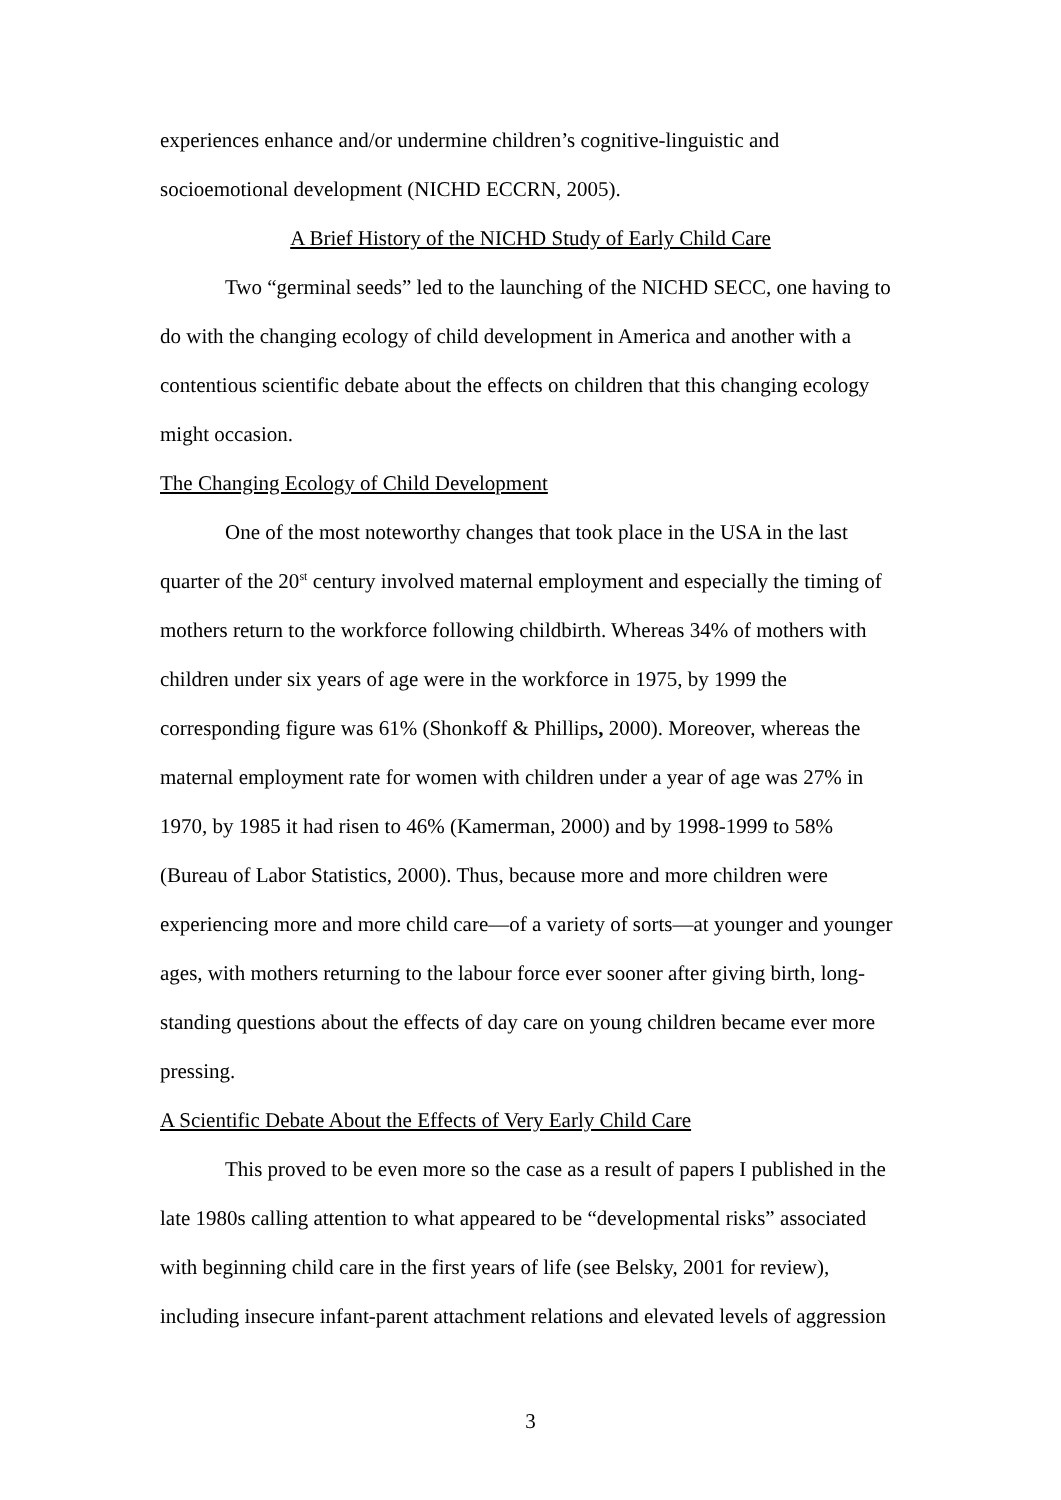experiences enhance and/or undermine children’s cognitive-linguistic and socioemotional development (NICHD ECCRN, 2005).
A Brief History of the NICHD Study of Early Child Care
Two “germinal seeds” led to the launching of the NICHD SECC, one having to do with the changing ecology of child development in America and another with a contentious scientific debate about the effects on children that this changing ecology might occasion.
The Changing Ecology of Child Development
One of the most noteworthy changes that took place in the USA in the last quarter of the 20<sup>st</sup> century involved maternal employment and especially the timing of mothers return to the workforce following childbirth. Whereas 34% of mothers with children under six years of age were in the workforce in 1975, by 1999 the corresponding figure was 61% (Shonkoff & Phillips, 2000). Moreover, whereas the maternal employment rate for women with children under a year of age was 27% in 1970, by 1985 it had risen to 46% (Kamerman, 2000) and by 1998-1999 to 58% (Bureau of Labor Statistics, 2000). Thus, because more and more children were experiencing more and more child care—of a variety of sorts—at younger and younger ages, with mothers returning to the labour force ever sooner after giving birth, long-standing questions about the effects of day care on young children became ever more pressing.
A Scientific Debate About the Effects of Very Early Child Care
This proved to be even more so the case as a result of papers I published in the late 1980s calling attention to what appeared to be “developmental risks” associated with beginning child care in the first years of life (see Belsky, 2001 for review), including insecure infant-parent attachment relations and elevated levels of aggression
3